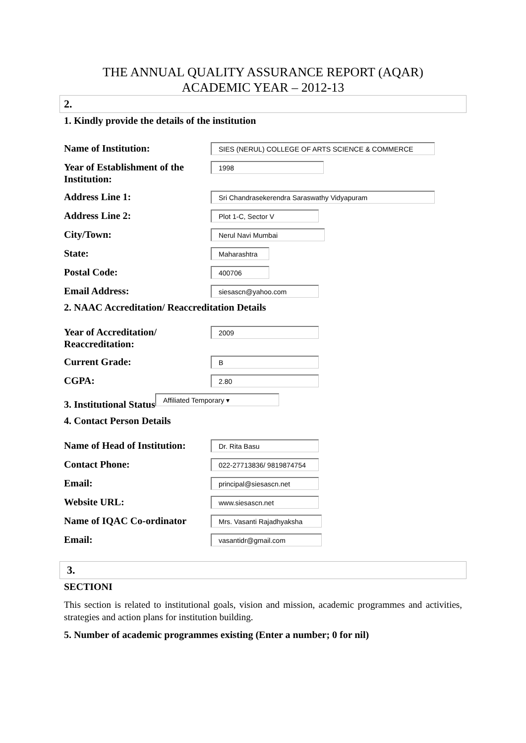THE ANNUAL QUALITY ASSURANCE REPORT (AQAR)
ACADEMIC YEAR – 2012-13
2.
1. Kindly provide the details of the institution
Name of Institution:
SIES (NERUL) COLLEGE OF ARTS SCIENCE & COMMERCE
Year of Establishment of the Institution:
1998
Address Line 1:
Sri Chandrasekerendra Saraswathy Vidyapuram
Address Line 2:
Plot 1-C, Sector V
City/Town:
Nerul Navi Mumbai
State:
Maharashtra
Postal Code:
400706
Email Address:
siesascn@yahoo.com
2. NAAC Accreditation/ Reaccreditation Details
Year of Accreditation/ Reaccreditation:
2009
Current Grade:
B
CGPA:
2.80
3. Institutional Status
Affiliated Temporary ▾
4. Contact Person Details
Name of Head of Institution:
Dr. Rita Basu
Contact Phone:
022-27713836/ 9819874754
Email:
principal@siesascn.net
Website URL:
www.siesascn.net
Name of IQAC Co-ordinator
Mrs. Vasanti Rajadhyaksha
Email:
vasantidr@gmail.com
3.
SECTIONI
This section is related to institutional goals, vision and mission, academic programmes and activities, strategies and action plans for institution building.
5. Number of academic programmes existing (Enter a number; 0 for nil)